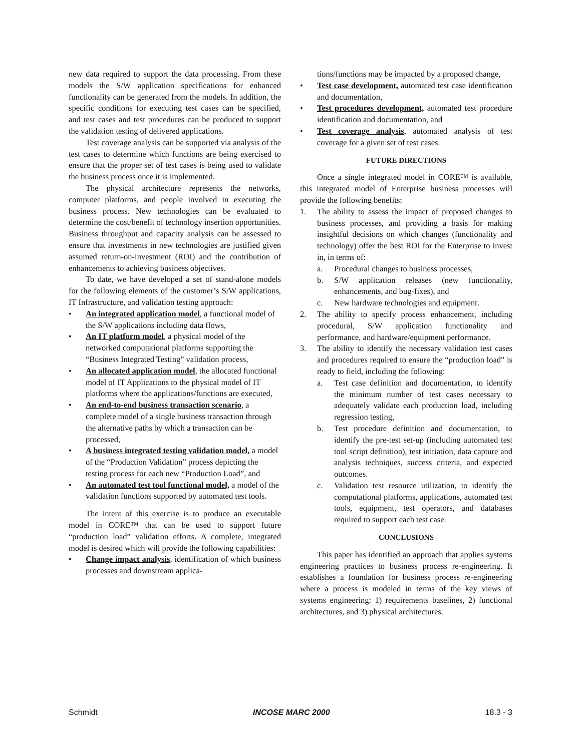new data required to support the data processing. From these models the S/W application specifications for enhanced functionality can be generated from the models. In addition, the specific conditions for executing test cases can be specified, and test cases and test procedures can be produced to support the validation testing of delivered applications.
Test coverage analysis can be supported via analysis of the test cases to determine which functions are being exercised to ensure that the proper set of test cases is being used to validate the business process once it is implemented.
The physical architecture represents the networks, computer platforms, and people involved in executing the business process. New technologies can be evaluated to determine the cost/benefit of technology insertion opportunities. Business throughput and capacity analysis can be assessed to ensure that investments in new technologies are justified given assumed return-on-investment (ROI) and the contribution of enhancements to achieving business objectives.
To date, we have developed a set of stand-alone models for the following elements of the customer’s S/W applications, IT Infrastructure, and validation testing approach:
• An integrated application model, a functional model of the S/W applications including data flows,
• An IT platform model, a physical model of the networked computational platforms supporting the “Business Integrated Testing” validation process,
• An allocated application model, the allocated functional model of IT Applications to the physical model of IT platforms where the applications/functions are executed,
• An end-to-end business transaction scenario, a complete model of a single business transaction through the alternative paths by which a transaction can be processed,
• A business integrated testing validation model, a model of the “Production Validation” process depicting the testing process for each new “Production Load”, and
• An automated test tool functional model, a model of the validation functions supported by automated test tools.
The intent of this exercise is to produce an executable model in CORE™ that can be used to support future “production load” validation efforts. A complete, integrated model is desired which will provide the following capabilities:
• Change impact analysis, identification of which business processes and downstream applica-
tions/functions may be impacted by a proposed change,
• Test case development, automated test case identification and documentation,
• Test procedures development, automated test procedure identification and documentation, and
• Test coverage analysis, automated analysis of test coverage for a given set of test cases.
FUTURE DIRECTIONS
Once a single integrated model in CORE™ is available, this integrated model of Enterprise business processes will provide the following benefits:
1. The ability to assess the impact of proposed changes to business processes, and providing a basis for making insightful decisions on which changes (functionality and technology) offer the best ROI for the Enterprise to invest in, in terms of:
a. Procedural changes to business processes,
b. S/W application releases (new functionality, enhancements, and bug-fixes), and
c. New hardware technologies and equipment.
2. The ability to specify process enhancement, including procedural, S/W application functionality and performance, and hardware/equipment performance.
3. The ability to identify the necessary validation test cases and procedures required to ensure the “production load” is ready to field, including the following:
a. Test case definition and documentation, to identify the minimum number of test cases necessary to adequately validate each production load, including regression testing,
b. Test procedure definition and documentation, to identify the pre-test set-up (including automated test tool script definition), test initiation, data capture and analysis techniques, success criteria, and expected outcomes.
c. Validation test resource utilization, to identify the computational platforms, applications, automated test tools, equipment, test operators, and databases required to support each test case.
CONCLUSIONS
This paper has identified an approach that applies systems engineering practices to business process re-engineering. It establishes a foundation for business process re-engineering where a process is modeled in terms of the key views of systems engineering: 1) requirements baselines, 2) functional architectures, and 3) physical architectures.
Schmidt INCOSE MARC 2000 18.3 - 3